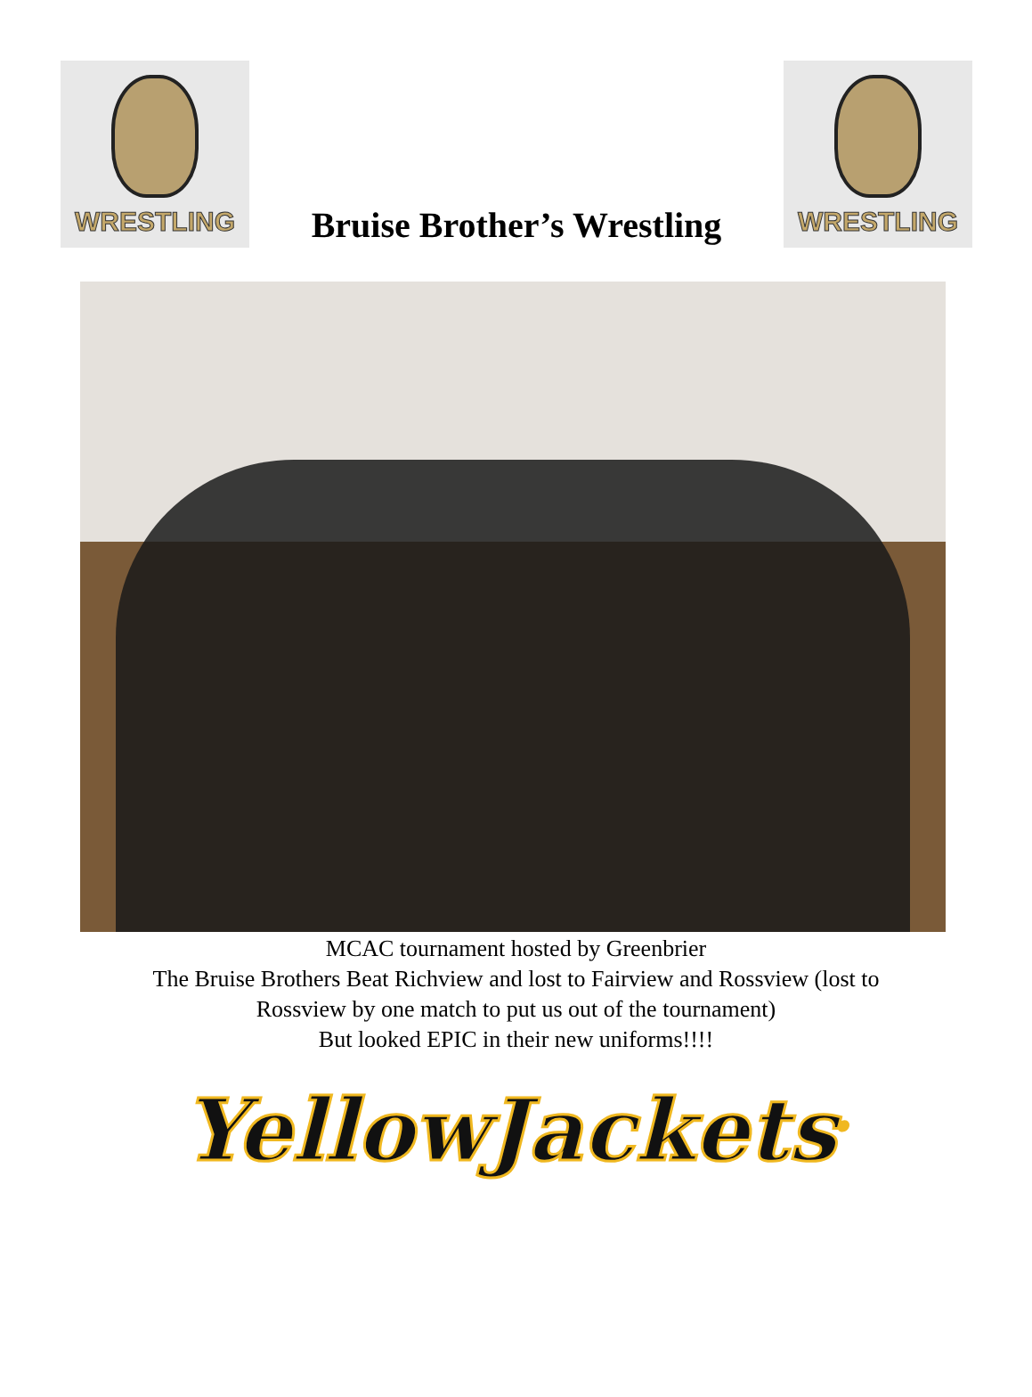WRESTLING
Bruise Brother’s Wrestling
WRESTLING
MCAC tournament hosted by Greenbrier
The Bruise Brothers Beat Richview and lost to Fairview and Rossview (lost to
Rossview by one match to put us out of the tournament)
But looked EPIC in their new uniforms!!!!
YellowJackets<sup>®</sup>